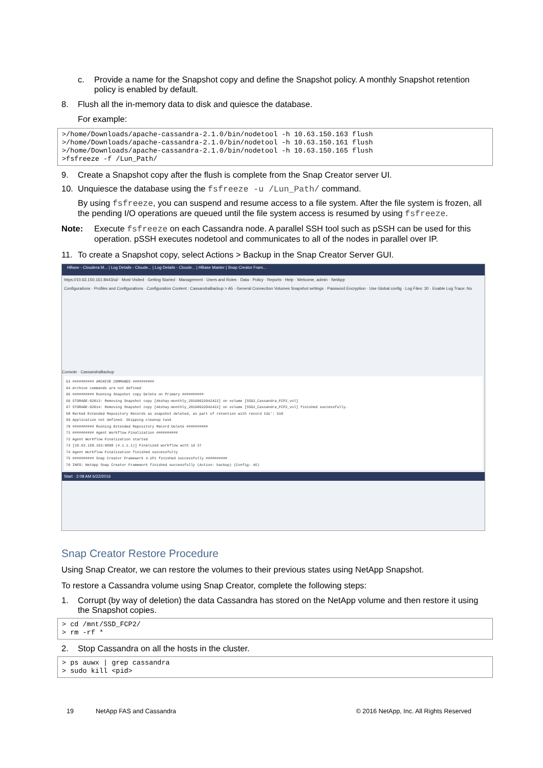c. Provide a name for the Snapshot copy and define the Snapshot policy. A monthly Snapshot retention policy is enabled by default.
8. Flush all the in-memory data to disk and quiesce the database.
For example:
>/home/Downloads/apache-cassandra-2.1.0/bin/nodetool -h 10.63.150.163 flush
>/home/Downloads/apache-cassandra-2.1.0/bin/nodetool -h 10.63.150.161 flush
>/home/Downloads/apache-cassandra-2.1.0/bin/nodetool -h 10.63.150.165 flush
>fsfreeze -f /Lun_Path/
9. Create a Snapshot copy after the flush is complete from the Snap Creator server UI.
10. Unquiesce the database using the fsfreeze -u /Lun_Path/ command.
By using fsfreeze, you can suspend and resume access to a file system. After the file system is frozen, all the pending I/O operations are queued until the file system access is resumed by using fsfreeze.
Note: Execute fsfreeze on each Cassandra node. A parallel SSH tool such as pSSH can be used for this operation. pSSH executes nodetool and communicates to all of the nodes in parallel over IP.
11. To create a Snapshot copy, select Actions > Backup in the Snap Creator Server GUI.
HBase - Cloudera M... | Log Details - Cloude... | Log Details - Cloude... | HBase Master | Snap Creator Fram...
https://10.63.150.161:8443/ui/ · Most Visited · Getting Started · Management · Users and Roles · Data · Policy · Reports · Help · Welcome, admin · NetApp
Configurations · Profiles and Configurations · Configuration Content : CassandraBackup > A5 · General Connection Volumes Snapshot settings · Password Encryption · Use Global config · Log Files: 30 · Enable Log Trace: No
Console · CassandraBackup
63 ########## ARCHIVE COMMANDS ##########
64 Archive commands are not defined
65 ########## Running Snapshot copy Delete on Primary ##########
66 STORAGE-02013: Removing Snapshot copy [Akshay-monthly_20160622042422] on volume [SSD2_Cassandra_FCP2_vol]
67 STORAGE-02014: Removing Snapshot copy [Akshay-monthly_20160622042422] on volume [SSD2_Cassandra_FCP2_vol] finished successfully.
68 Marked Extended Repository Records as snapshot deleted, as part of retention with record Ids': 518
69 Application not defined. Skipping cleanup task
70 ########## Running Extended Repository Record Delete ##########
71 ########## Agent Workflow Finalization ##########
72 Agent Workflow Finalization started
73 [10.63.150.163:9090 (4.1.1.1)] Finalized workflow with id 37
74 Agent Workflow Finalization finished successfully
75 ########## Snap Creator Framework 4.1P1 finished successfully ##########
76 INFO: NetApp Snap Creator Framework finished successfully (Action: backup) (Config: A5)
Start · 2:08 AM 6/22/2016
Snap Creator Restore Procedure
Using Snap Creator, we can restore the volumes to their previous states using NetApp Snapshot.
To restore a Cassandra volume using Snap Creator, complete the following steps:
1. Corrupt (by way of deletion) the data Cassandra has stored on the NetApp volume and then restore it using the Snapshot copies.
> cd /mnt/SSD_FCP2/
> rm -rf *
2. Stop Cassandra on all the hosts in the cluster.
> ps auwx | grep cassandra
> sudo kill <pid>
19 NetApp FAS and Cassandra © 2016 NetApp, Inc. All Rights Reserved